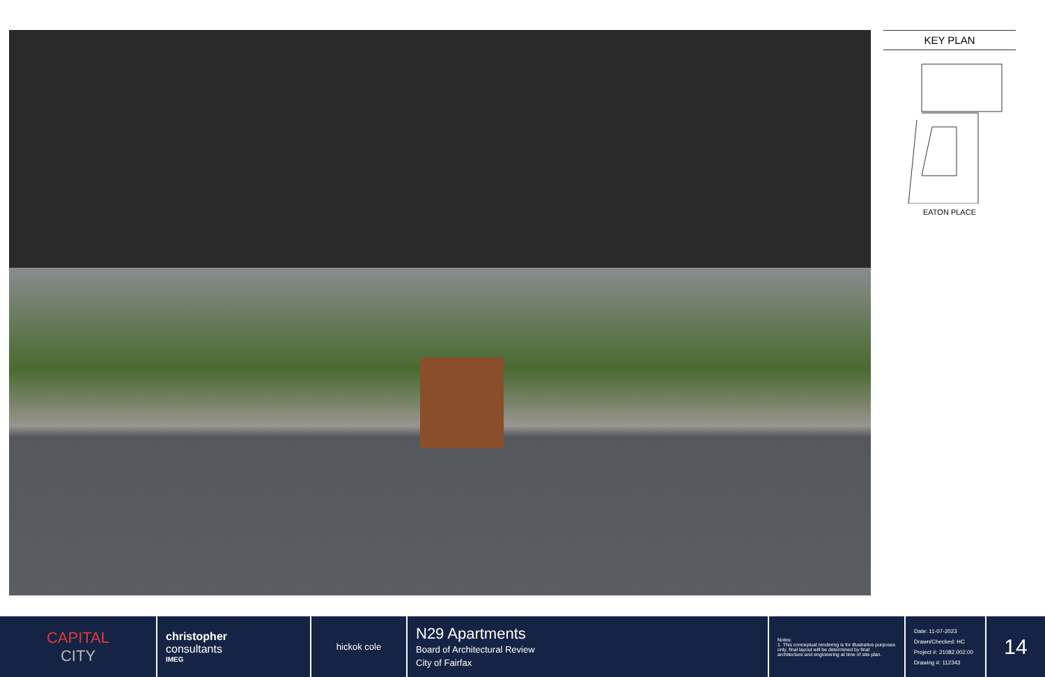KEY PLAN
EATON PLACE
CAPITAL
CITY
christopher
consultants
IMEG
hickok cole
N29 Apartments
Board of Architectural Review
City of Fairfax
Notes:
1. This conceptual rendering is for illustrative purposes only, final layout will be determined by final architecture and engineering at time of site plan.
Date: 11-07-2023
Drawn/Checked: HC
Project #: 21082.002.00
Drawing #: 112343
14